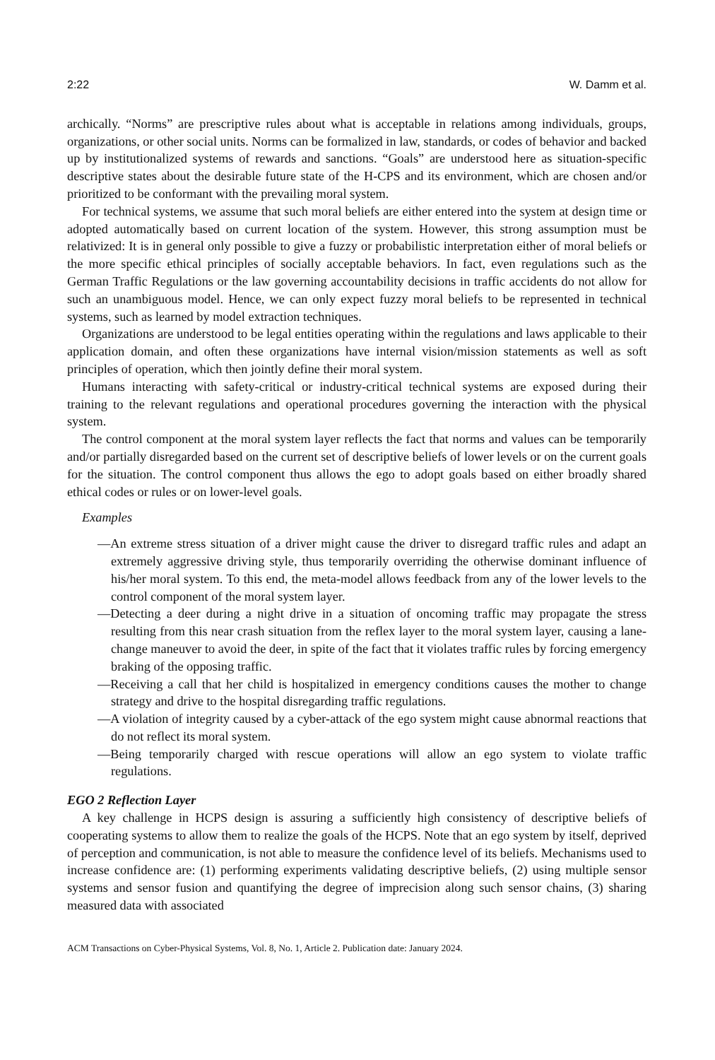2:22 W. Damm et al.
archically. “Norms” are prescriptive rules about what is acceptable in relations among individuals, groups, organizations, or other social units. Norms can be formalized in law, standards, or codes of behavior and backed up by institutionalized systems of rewards and sanctions. “Goals” are understood here as situation-specific descriptive states about the desirable future state of the H-CPS and its environment, which are chosen and/or prioritized to be conformant with the prevailing moral system.
For technical systems, we assume that such moral beliefs are either entered into the system at design time or adopted automatically based on current location of the system. However, this strong assumption must be relativized: It is in general only possible to give a fuzzy or probabilistic interpretation either of moral beliefs or the more specific ethical principles of socially acceptable behaviors. In fact, even regulations such as the German Traffic Regulations or the law governing accountability decisions in traffic accidents do not allow for such an unambiguous model. Hence, we can only expect fuzzy moral beliefs to be represented in technical systems, such as learned by model extraction techniques.
Organizations are understood to be legal entities operating within the regulations and laws applicable to their application domain, and often these organizations have internal vision/mission statements as well as soft principles of operation, which then jointly define their moral system.
Humans interacting with safety-critical or industry-critical technical systems are exposed during their training to the relevant regulations and operational procedures governing the interaction with the physical system.
The control component at the moral system layer reflects the fact that norms and values can be temporarily and/or partially disregarded based on the current set of descriptive beliefs of lower levels or on the current goals for the situation. The control component thus allows the ego to adopt goals based on either broadly shared ethical codes or rules or on lower-level goals.
Examples
—An extreme stress situation of a driver might cause the driver to disregard traffic rules and adapt an extremely aggressive driving style, thus temporarily overriding the otherwise dominant influence of his/her moral system. To this end, the meta-model allows feedback from any of the lower levels to the control component of the moral system layer.
—Detecting a deer during a night drive in a situation of oncoming traffic may propagate the stress resulting from this near crash situation from the reflex layer to the moral system layer, causing a lane-change maneuver to avoid the deer, in spite of the fact that it violates traffic rules by forcing emergency braking of the opposing traffic.
—Receiving a call that her child is hospitalized in emergency conditions causes the mother to change strategy and drive to the hospital disregarding traffic regulations.
—A violation of integrity caused by a cyber-attack of the ego system might cause abnormal reactions that do not reflect its moral system.
—Being temporarily charged with rescue operations will allow an ego system to violate traffic regulations.
EGO 2 Reflection Layer
A key challenge in HCPS design is assuring a sufficiently high consistency of descriptive beliefs of cooperating systems to allow them to realize the goals of the HCPS. Note that an ego system by itself, deprived of perception and communication, is not able to measure the confidence level of its beliefs. Mechanisms used to increase confidence are: (1) performing experiments validating descriptive beliefs, (2) using multiple sensor systems and sensor fusion and quantifying the degree of imprecision along such sensor chains, (3) sharing measured data with associated
ACM Transactions on Cyber-Physical Systems, Vol. 8, No. 1, Article 2. Publication date: January 2024.